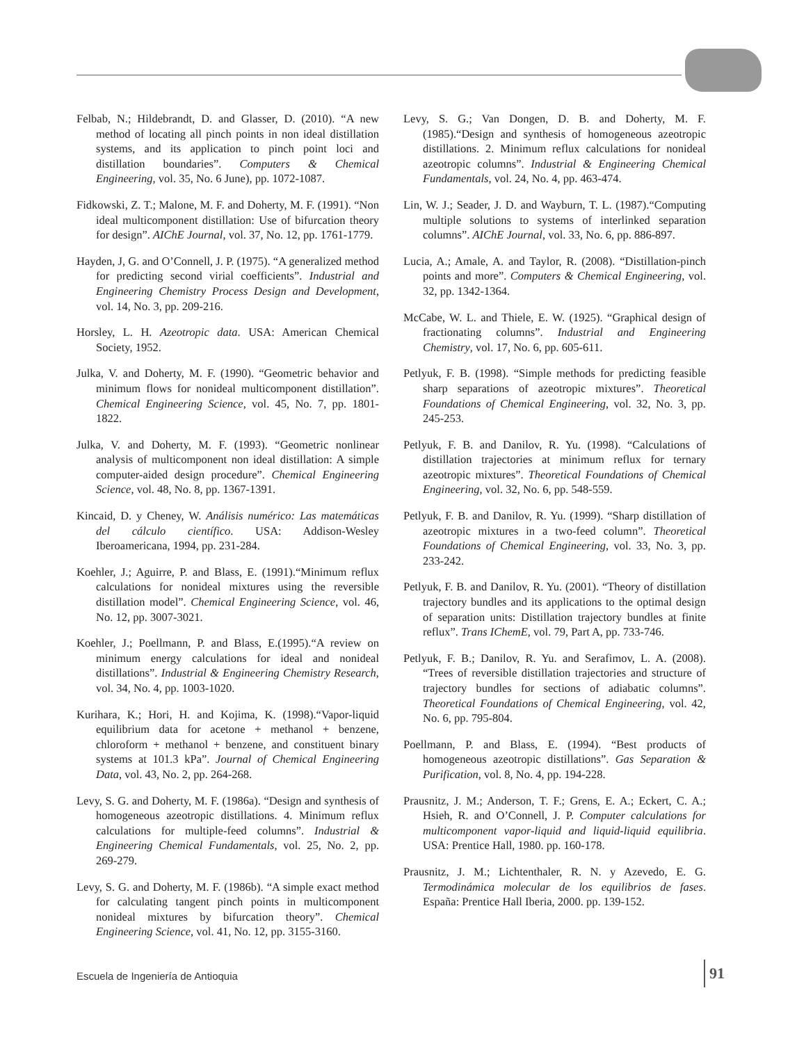Felbab, N.; Hildebrandt, D. and Glasser, D. (2010). “A new method of locating all pinch points in non ideal distillation systems, and its application to pinch point loci and distillation boundaries”. Computers & Chemical Engineering, vol. 35, No. 6 June), pp. 1072-1087.
Fidkowski, Z. T.; Malone, M. F. and Doherty, M. F. (1991). “Non ideal multicomponent distillation: Use of bifurcation theory for design”. AIChE Journal, vol. 37, No. 12, pp. 1761-1779.
Hayden, J, G. and O’Connell, J. P. (1975). “A generalized method for predicting second virial coefficients”. Industrial and Engineering Chemistry Process Design and Development, vol. 14, No. 3, pp. 209-216.
Horsley, L. H. Azeotropic data. USA: American Chemical Society, 1952.
Julka, V. and Doherty, M. F. (1990). “Geometric behavior and minimum flows for nonideal multicomponent distillation”. Chemical Engineering Science, vol. 45, No. 7, pp. 1801-1822.
Julka, V. and Doherty, M. F. (1993). “Geometric nonlinear analysis of multicomponent non ideal distillation: A simple computer-aided design procedure”. Chemical Engineering Science, vol. 48, No. 8, pp. 1367-1391.
Kincaid, D. y Cheney, W. Análisis numérico: Las matemáticas del cálculo científico. USA: Addison-Wesley Iberoamericana, 1994, pp. 231-284.
Koehler, J.; Aguirre, P. and Blass, E. (1991).“Minimum reflux calculations for nonideal mixtures using the reversible distillation model”. Chemical Engineering Science, vol. 46, No. 12, pp. 3007-3021.
Koehler, J.; Poellmann, P. and Blass, E.(1995).“A review on minimum energy calculations for ideal and nonideal distillations”. Industrial & Engineering Chemistry Research, vol. 34, No. 4, pp. 1003-1020.
Kurihara, K.; Hori, H. and Kojima, K. (1998).“Vapor-liquid equilibrium data for acetone + methanol + benzene, chloroform + methanol + benzene, and constituent binary systems at 101.3 kPa”. Journal of Chemical Engineering Data, vol. 43, No. 2, pp. 264-268.
Levy, S. G. and Doherty, M. F. (1986a). “Design and synthesis of homogeneous azeotropic distillations. 4. Minimum reflux calculations for multiple-feed columns”. Industrial & Engineering Chemical Fundamentals, vol. 25, No. 2, pp. 269-279.
Levy, S. G. and Doherty, M. F. (1986b). “A simple exact method for calculating tangent pinch points in multicomponent nonideal mixtures by bifurcation theory”. Chemical Engineering Science, vol. 41, No. 12, pp. 3155-3160.
Levy, S. G.; Van Dongen, D. B. and Doherty, M. F. (1985).“Design and synthesis of homogeneous azeotropic distillations. 2. Minimum reflux calculations for nonideal azeotropic columns”. Industrial & Engineering Chemical Fundamentals, vol. 24, No. 4, pp. 463-474.
Lin, W. J.; Seader, J. D. and Wayburn, T. L. (1987).“Computing multiple solutions to systems of interlinked separation columns”. AIChE Journal, vol. 33, No. 6, pp. 886-897.
Lucia, A.; Amale, A. and Taylor, R. (2008). “Distillation-pinch points and more”. Computers & Chemical Engineering, vol. 32, pp. 1342-1364.
McCabe, W. L. and Thiele, E. W. (1925). “Graphical design of fractionating columns”. Industrial and Engineering Chemistry, vol. 17, No. 6, pp. 605-611.
Petlyuk, F. B. (1998). “Simple methods for predicting feasible sharp separations of azeotropic mixtures”. Theoretical Foundations of Chemical Engineering, vol. 32, No. 3, pp. 245-253.
Petlyuk, F. B. and Danilov, R. Yu. (1998). “Calculations of distillation trajectories at minimum reflux for ternary azeotropic mixtures”. Theoretical Foundations of Chemical Engineering, vol. 32, No. 6, pp. 548-559.
Petlyuk, F. B. and Danilov, R. Yu. (1999). “Sharp distillation of azeotropic mixtures in a two-feed column”. Theoretical Foundations of Chemical Engineering, vol. 33, No. 3, pp. 233-242.
Petlyuk, F. B. and Danilov, R. Yu. (2001). “Theory of distillation trajectory bundles and its applications to the optimal design of separation units: Distillation trajectory bundles at finite reflux”. Trans IChemE, vol. 79, Part A, pp. 733-746.
Petlyuk, F. B.; Danilov, R. Yu. and Serafimov, L. A. (2008). “Trees of reversible distillation trajectories and structure of trajectory bundles for sections of adiabatic columns”. Theoretical Foundations of Chemical Engineering, vol. 42, No. 6, pp. 795-804.
Poellmann, P. and Blass, E. (1994). “Best products of homogeneous azeotropic distillations”. Gas Separation & Purification, vol. 8, No. 4, pp. 194-228.
Prausnitz, J. M.; Anderson, T. F.; Grens, E. A.; Eckert, C. A.; Hsieh, R. and O’Connell, J. P. Computer calculations for multicomponent vapor-liquid and liquid-liquid equilibria. USA: Prentice Hall, 1980. pp. 160-178.
Prausnitz, J. M.; Lichtenthaler, R. N. y Azevedo, E. G. Termodinámica molecular de los equilibrios de fases. España: Prentice Hall Iberia, 2000. pp. 139-152.
Escuela de Ingeniería de Antioquia
91